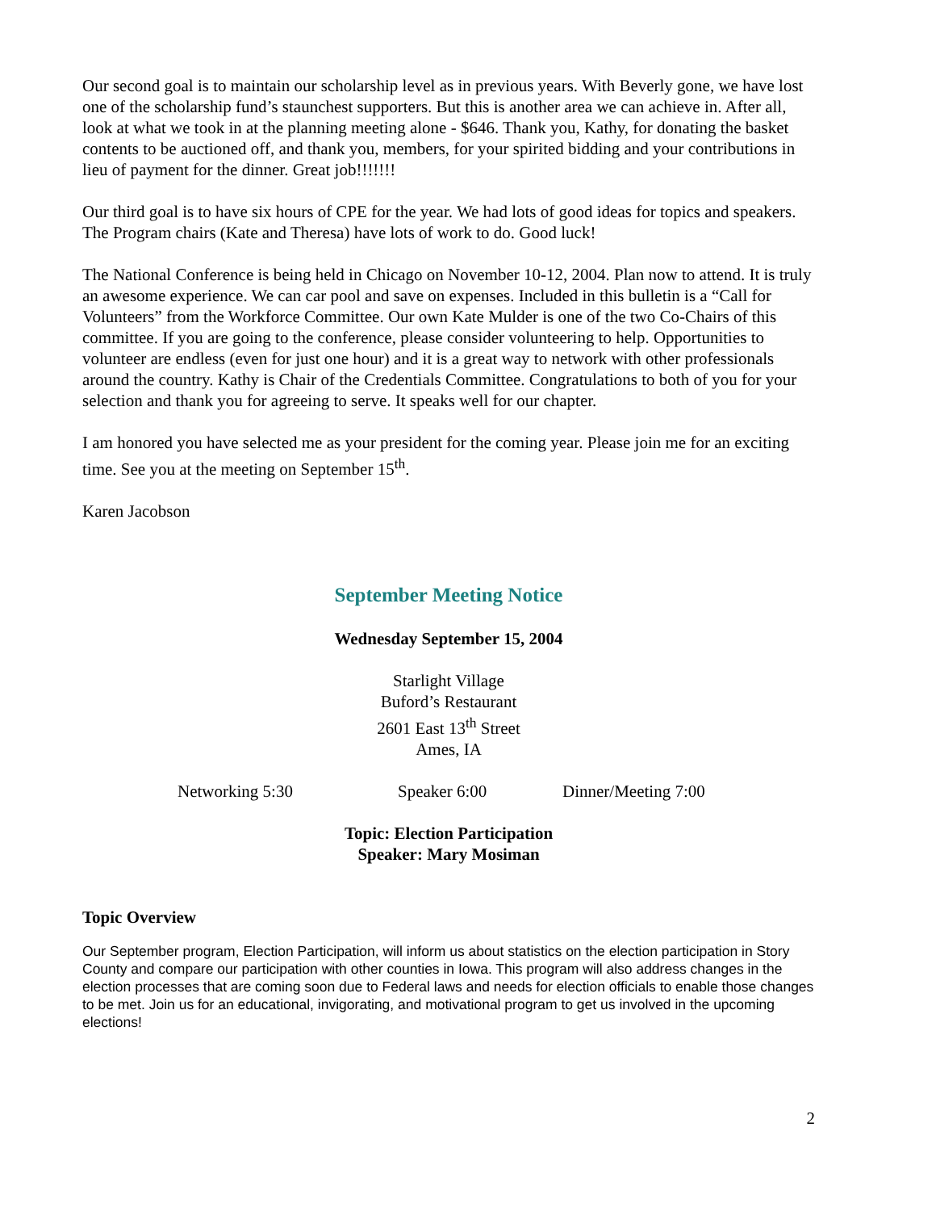Our second goal is to maintain our scholarship level as in previous years. With Beverly gone, we have lost one of the scholarship fund’s staunchest supporters. But this is another area we can achieve in. After all, look at what we took in at the planning meeting alone - $646. Thank you, Kathy, for donating the basket contents to be auctioned off, and thank you, members, for your spirited bidding and your contributions in lieu of payment for the dinner. Great job!!!!!!!
Our third goal is to have six hours of CPE for the year. We had lots of good ideas for topics and speakers. The Program chairs (Kate and Theresa) have lots of work to do. Good luck!
The National Conference is being held in Chicago on November 10-12, 2004. Plan now to attend. It is truly an awesome experience. We can car pool and save on expenses. Included in this bulletin is a “Call for Volunteers” from the Workforce Committee. Our own Kate Mulder is one of the two Co-Chairs of this committee. If you are going to the conference, please consider volunteering to help. Opportunities to volunteer are endless (even for just one hour) and it is a great way to network with other professionals around the country. Kathy is Chair of the Credentials Committee. Congratulations to both of you for your selection and thank you for agreeing to serve. It speaks well for our chapter.
I am honored you have selected me as your president for the coming year. Please join me for an exciting time. See you at the meeting on September 15<sup>th</sup>.
Karen Jacobson
September Meeting Notice
Wednesday September 15, 2004
Starlight Village
Buford’s Restaurant
2601 East 13<sup>th</sup> Street
Ames, IA
Networking 5:30 Speaker 6:00 Dinner/Meeting 7:00
Topic: Election Participation
Speaker: Mary Mosiman
Topic Overview
Our September program, Election Participation, will inform us about statistics on the election participation in Story County and compare our participation with other counties in Iowa. This program will also address changes in the election processes that are coming soon due to Federal laws and needs for election officials to enable those changes to be met. Join us for an educational, invigorating, and motivational program to get us involved in the upcoming elections!
2